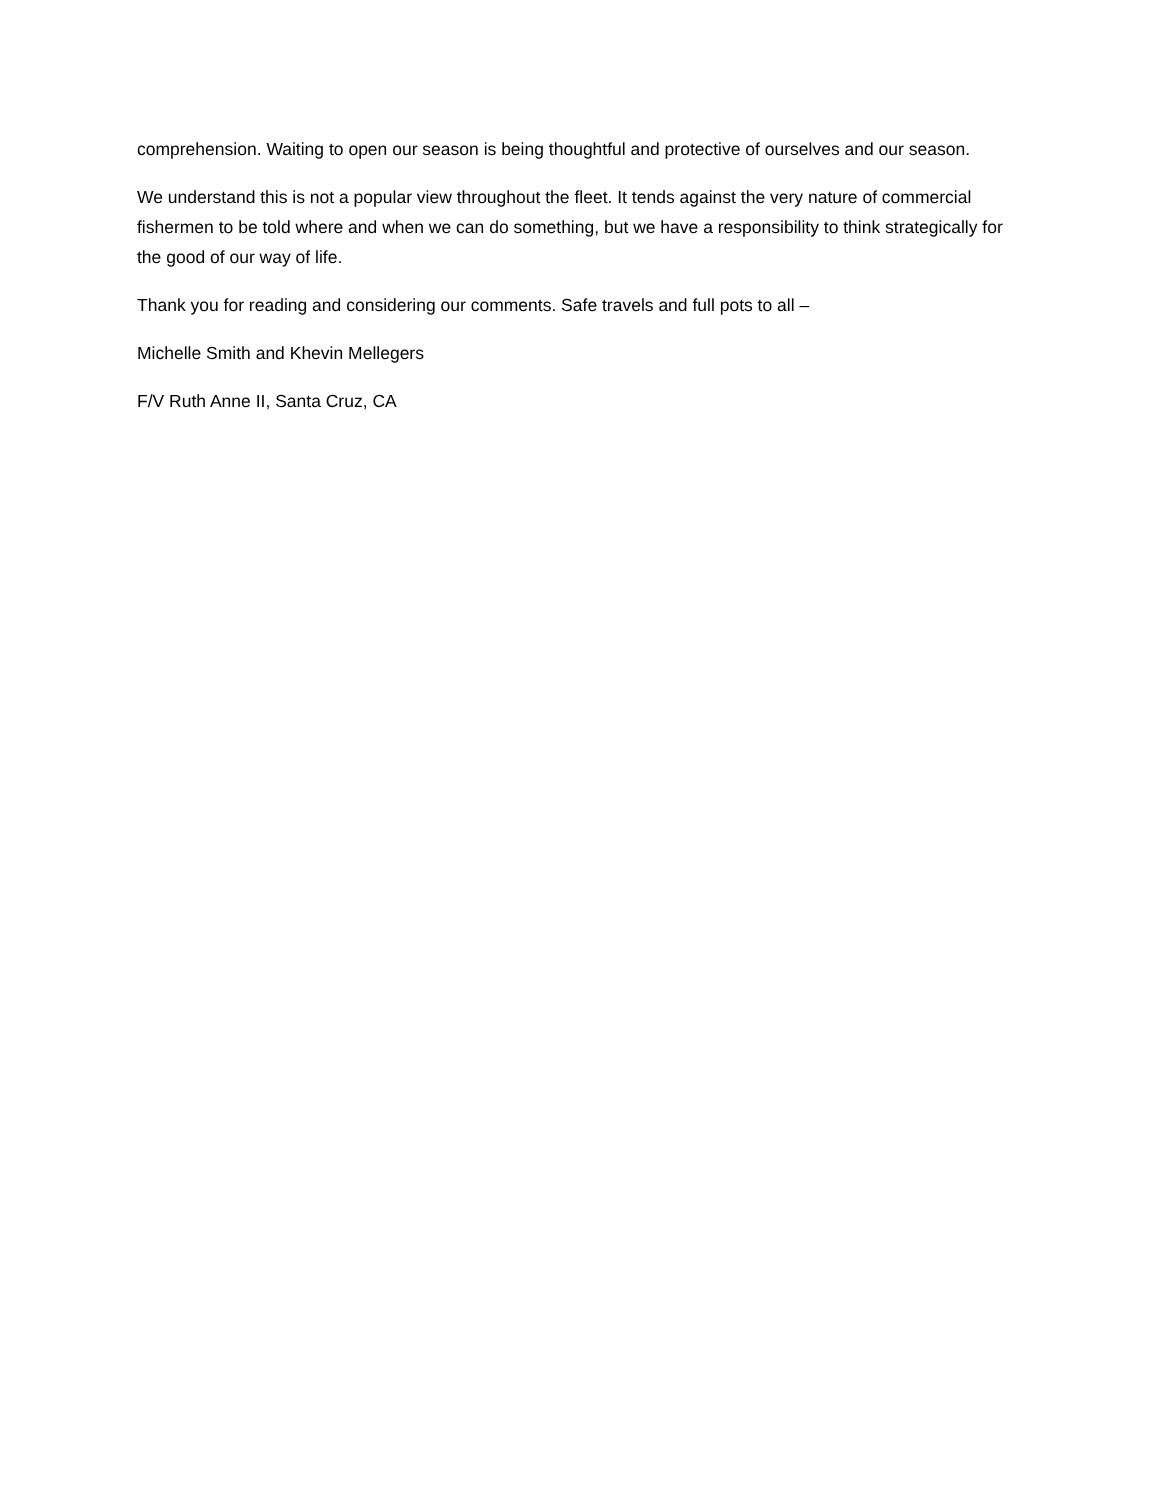comprehension. Waiting to open our season is being thoughtful and protective of ourselves and our season.
We understand this is not a popular view throughout the fleet. It tends against the very nature of commercial fishermen to be told where and when we can do something, but we have a responsibility to think strategically for the good of our way of life.
Thank you for reading and considering our comments. Safe travels and full pots to all –
Michelle Smith and Khevin Mellegers
F/V Ruth Anne II, Santa Cruz, CA